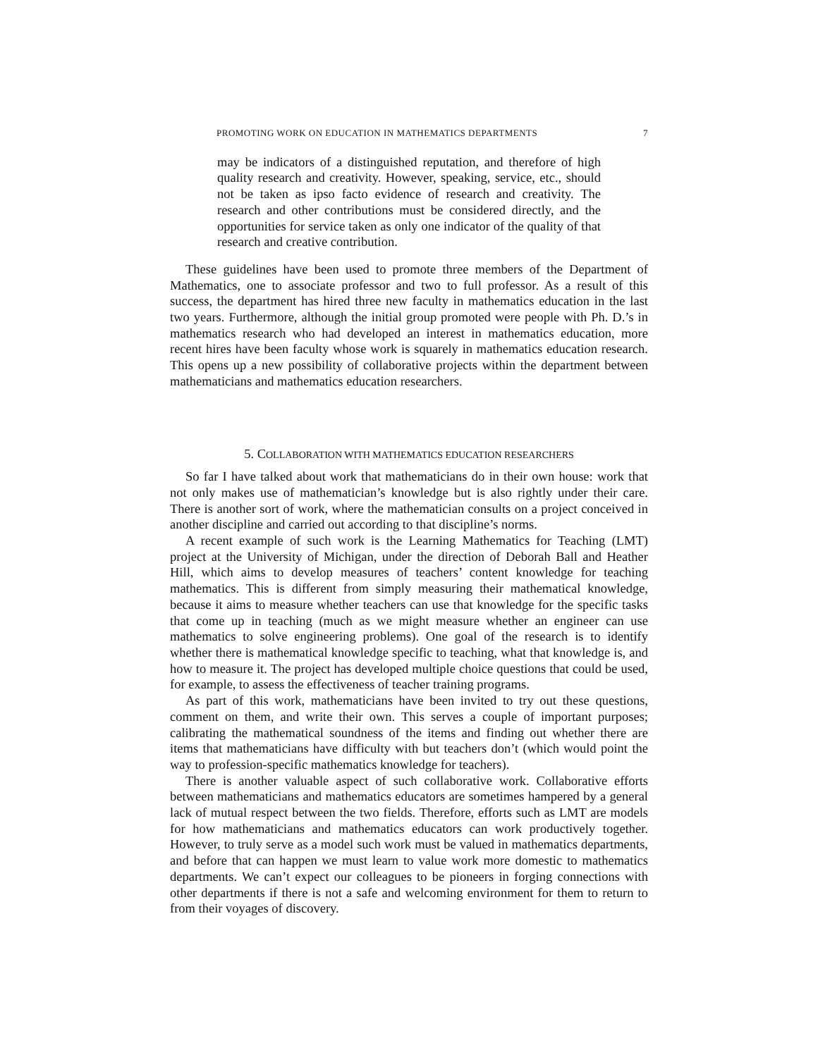PROMOTING WORK ON EDUCATION IN MATHEMATICS DEPARTMENTS 7
may be indicators of a distinguished reputation, and therefore of high quality research and creativity. However, speaking, service, etc., should not be taken as ipso facto evidence of research and creativity. The research and other contributions must be considered directly, and the opportunities for service taken as only one indicator of the quality of that research and creative contribution.
These guidelines have been used to promote three members of the Department of Mathematics, one to associate professor and two to full professor. As a result of this success, the department has hired three new faculty in mathematics education in the last two years. Furthermore, although the initial group promoted were people with Ph. D.’s in mathematics research who had developed an interest in mathematics education, more recent hires have been faculty whose work is squarely in mathematics education research. This opens up a new possibility of collaborative projects within the department between mathematicians and mathematics education researchers.
5. COLLABORATION WITH MATHEMATICS EDUCATION RESEARCHERS
So far I have talked about work that mathematicians do in their own house: work that not only makes use of mathematician’s knowledge but is also rightly under their care. There is another sort of work, where the mathematician consults on a project conceived in another discipline and carried out according to that discipline’s norms.
A recent example of such work is the Learning Mathematics for Teaching (LMT) project at the University of Michigan, under the direction of Deborah Ball and Heather Hill, which aims to develop measures of teachers’ content knowledge for teaching mathematics. This is different from simply measuring their mathematical knowledge, because it aims to measure whether teachers can use that knowledge for the specific tasks that come up in teaching (much as we might measure whether an engineer can use mathematics to solve engineering problems). One goal of the research is to identify whether there is mathematical knowledge specific to teaching, what that knowledge is, and how to measure it. The project has developed multiple choice questions that could be used, for example, to assess the effectiveness of teacher training programs.
As part of this work, mathematicians have been invited to try out these questions, comment on them, and write their own. This serves a couple of important purposes; calibrating the mathematical soundness of the items and finding out whether there are items that mathematicians have difficulty with but teachers don’t (which would point the way to profession-specific mathematics knowledge for teachers).
There is another valuable aspect of such collaborative work. Collaborative efforts between mathematicians and mathematics educators are sometimes hampered by a general lack of mutual respect between the two fields. Therefore, efforts such as LMT are models for how mathematicians and mathematics educators can work productively together. However, to truly serve as a model such work must be valued in mathematics departments, and before that can happen we must learn to value work more domestic to mathematics departments. We can’t expect our colleagues to be pioneers in forging connections with other departments if there is not a safe and welcoming environment for them to return to from their voyages of discovery.